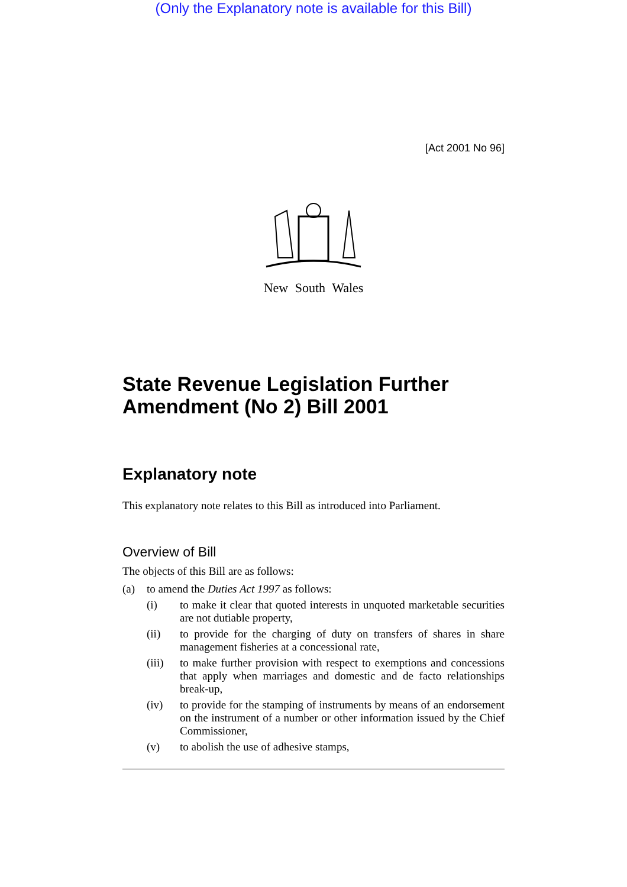(Only the Explanatory note is available for this Bill)
[Act 2001 No 96]
New South Wales
State Revenue Legislation Further Amendment (No 2) Bill 2001
Explanatory note
This explanatory note relates to this Bill as introduced into Parliament.
Overview of Bill
The objects of this Bill are as follows:
(a) to amend the Duties Act 1997 as follows:
(i) to make it clear that quoted interests in unquoted marketable securities are not dutiable property,
(ii) to provide for the charging of duty on transfers of shares in share management fisheries at a concessional rate,
(iii) to make further provision with respect to exemptions and concessions that apply when marriages and domestic and de facto relationships break-up,
(iv) to provide for the stamping of instruments by means of an endorsement on the instrument of a number or other information issued by the Chief Commissioner,
(v) to abolish the use of adhesive stamps,